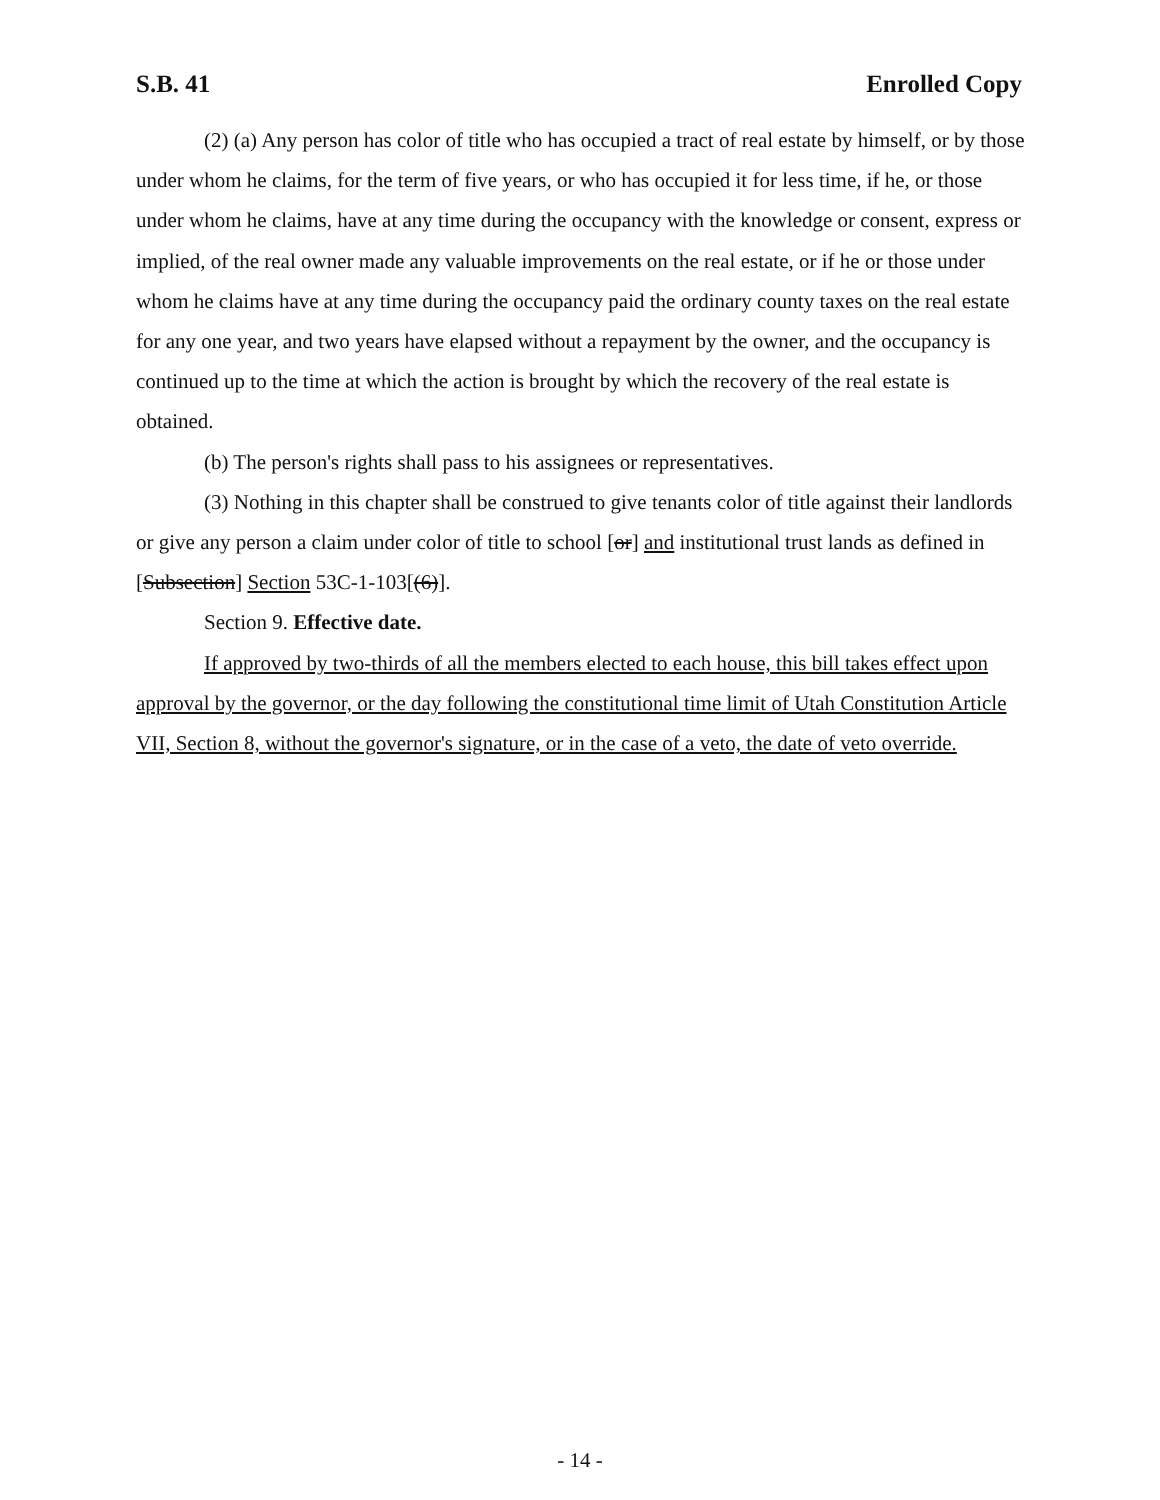S.B. 41 Enrolled Copy
(2) (a) Any person has color of title who has occupied a tract of real estate by himself, or by those under whom he claims, for the term of five years, or who has occupied it for less time, if he, or those under whom he claims, have at any time during the occupancy with the knowledge or consent, express or implied, of the real owner made any valuable improvements on the real estate, or if he or those under whom he claims have at any time during the occupancy paid the ordinary county taxes on the real estate for any one year, and two years have elapsed without a repayment by the owner, and the occupancy is continued up to the time at which the action is brought by which the recovery of the real estate is obtained.
(b) The person's rights shall pass to his assignees or representatives.
(3) Nothing in this chapter shall be construed to give tenants color of title against their landlords or give any person a claim under color of title to school [or] and institutional trust lands as defined in [Subsection] Section 53C-1-103[(6)].
Section 9. Effective date.
If approved by two-thirds of all the members elected to each house, this bill takes effect upon approval by the governor, or the day following the constitutional time limit of Utah Constitution Article VII, Section 8, without the governor's signature, or in the case of a veto, the date of veto override.
- 14 -